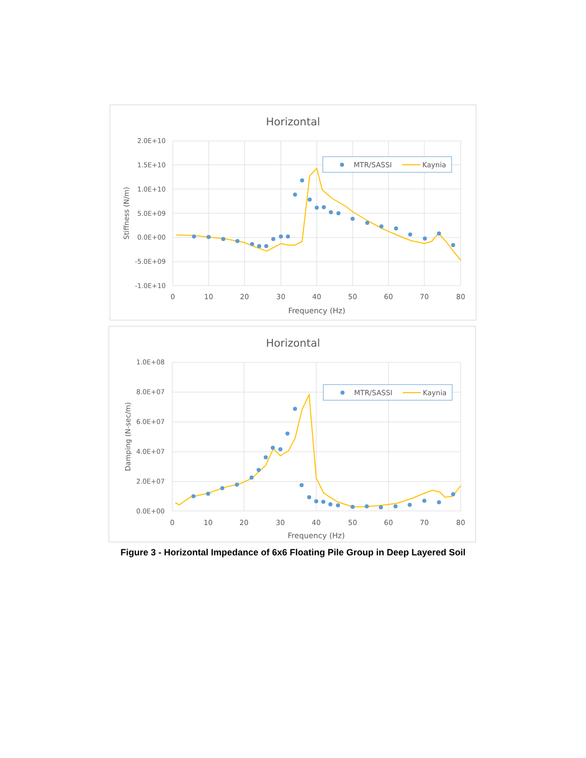Horizontal
2.0E+10
1.5E+10
1.0E+10
5.0E+09
0.0E+00
-5.0E+09
-1.0E+10
0
10
20
30
40
50
60
70
80
Frequency (Hz)
Stiffness (N/m)
MTR/SASSI
Kaynia
Horizontal
1.0E+08
8.0E+07
6.0E+07
4.0E+07
2.0E+07
0.0E+00
0
10
20
30
40
50
60
70
80
Frequency (Hz)
Damping (N-sec/m)
MTR/SASSI
Kaynia
Figure 3 - Horizontal Impedance of 6x6 Floating Pile Group in Deep Layered Soil